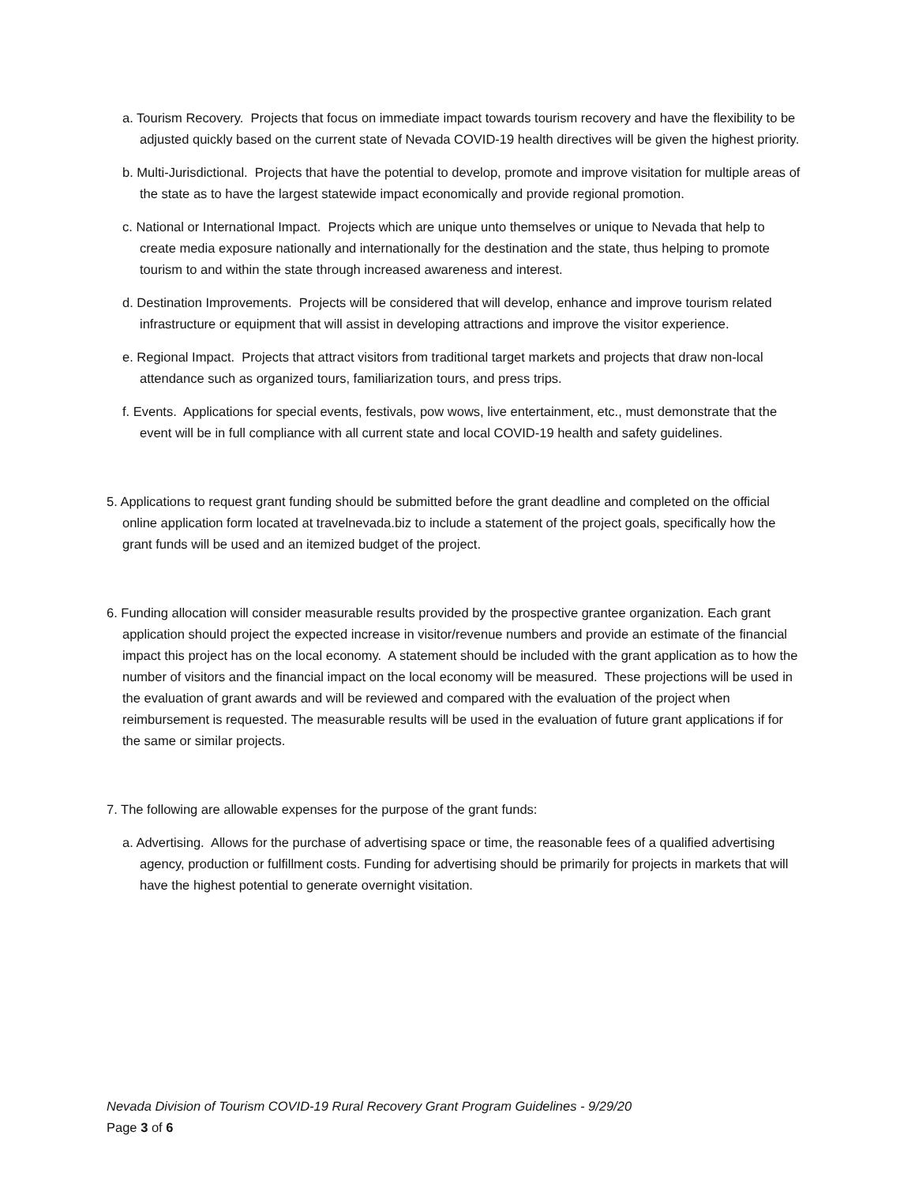a. Tourism Recovery. Projects that focus on immediate impact towards tourism recovery and have the flexibility to be adjusted quickly based on the current state of Nevada COVID-19 health directives will be given the highest priority.
b. Multi-Jurisdictional. Projects that have the potential to develop, promote and improve visitation for multiple areas of the state as to have the largest statewide impact economically and provide regional promotion.
c. National or International Impact. Projects which are unique unto themselves or unique to Nevada that help to create media exposure nationally and internationally for the destination and the state, thus helping to promote tourism to and within the state through increased awareness and interest.
d. Destination Improvements. Projects will be considered that will develop, enhance and improve tourism related infrastructure or equipment that will assist in developing attractions and improve the visitor experience.
e. Regional Impact. Projects that attract visitors from traditional target markets and projects that draw non-local attendance such as organized tours, familiarization tours, and press trips.
f. Events. Applications for special events, festivals, pow wows, live entertainment, etc., must demonstrate that the event will be in full compliance with all current state and local COVID-19 health and safety guidelines.
5. Applications to request grant funding should be submitted before the grant deadline and completed on the official online application form located at travelnevada.biz to include a statement of the project goals, specifically how the grant funds will be used and an itemized budget of the project.
6. Funding allocation will consider measurable results provided by the prospective grantee organization. Each grant application should project the expected increase in visitor/revenue numbers and provide an estimate of the financial impact this project has on the local economy. A statement should be included with the grant application as to how the number of visitors and the financial impact on the local economy will be measured. These projections will be used in the evaluation of grant awards and will be reviewed and compared with the evaluation of the project when reimbursement is requested. The measurable results will be used in the evaluation of future grant applications if for the same or similar projects.
7. The following are allowable expenses for the purpose of the grant funds:
a. Advertising. Allows for the purchase of advertising space or time, the reasonable fees of a qualified advertising agency, production or fulfillment costs. Funding for advertising should be primarily for projects in markets that will have the highest potential to generate overnight visitation.
Nevada Division of Tourism COVID-19 Rural Recovery Grant Program Guidelines - 9/29/20
Page 3 of 6